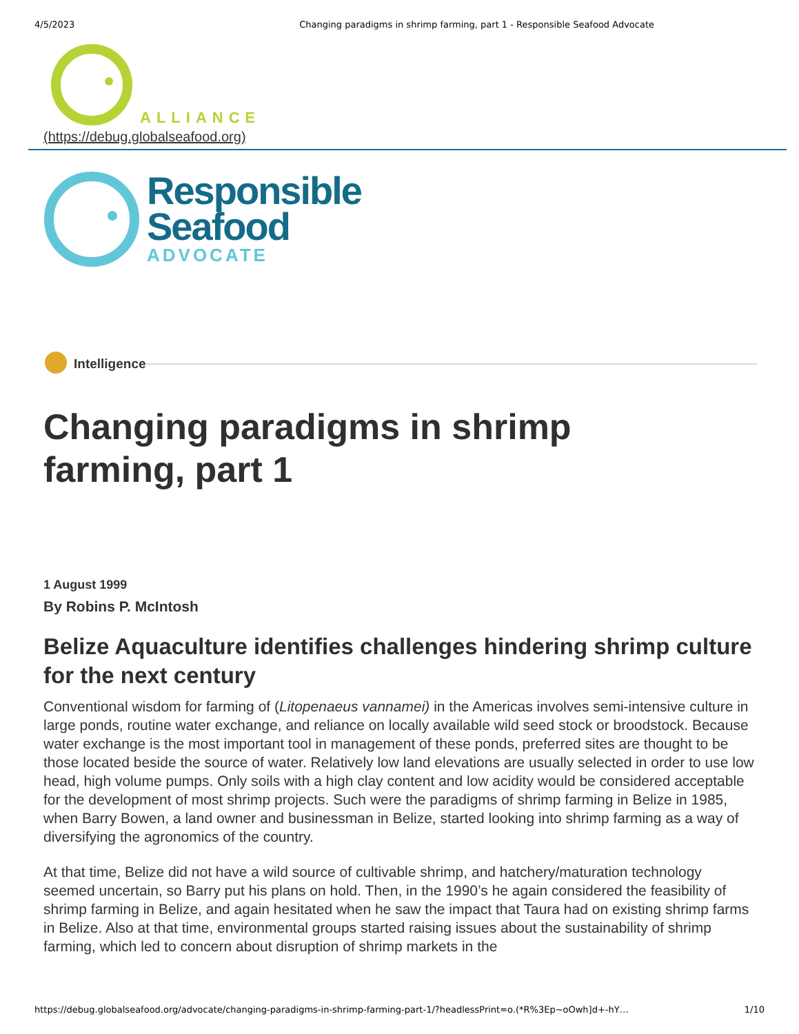4/5/2023 Changing paradigms in shrimp farming, part 1 - Responsible Seafood Advocate
ALLIANCE
(https://debug.globalseafood.org)
Responsible
Seafood
ADVOCATE
Intelligence
Changing paradigms in shrimp
farming, part 1
1 August 1999
By Robins P. McIntosh
Belize Aquaculture identifies challenges hindering shrimp culture for the next century
Conventional wisdom for farming of (Litopenaeus vannamei) in the Americas involves semi-intensive culture in large ponds, routine water exchange, and reliance on locally available wild seed stock or broodstock. Because water exchange is the most important tool in management of these ponds, preferred sites are thought to be those located beside the source of water. Relatively low land elevations are usually selected in order to use low head, high volume pumps. Only soils with a high clay content and low acidity would be considered acceptable for the development of most shrimp projects. Such were the paradigms of shrimp farming in Belize in 1985, when Barry Bowen, a land owner and businessman in Belize, started looking into shrimp farming as a way of diversifying the agronomics of the country.
At that time, Belize did not have a wild source of cultivable shrimp, and hatchery/maturation technology seemed uncertain, so Barry put his plans on hold. Then, in the 1990’s he again considered the feasibility of shrimp farming in Belize, and again hesitated when he saw the impact that Taura had on existing shrimp farms in Belize. Also at that time, environmental groups started raising issues about the sustainability of shrimp farming, which led to concern about disruption of shrimp markets in the
https://debug.globalseafood.org/advocate/changing-paradigms-in-shrimp-farming-part-1/?headlessPrint=o.(*R%3Ep~oOwh]d+-hY… 1/10